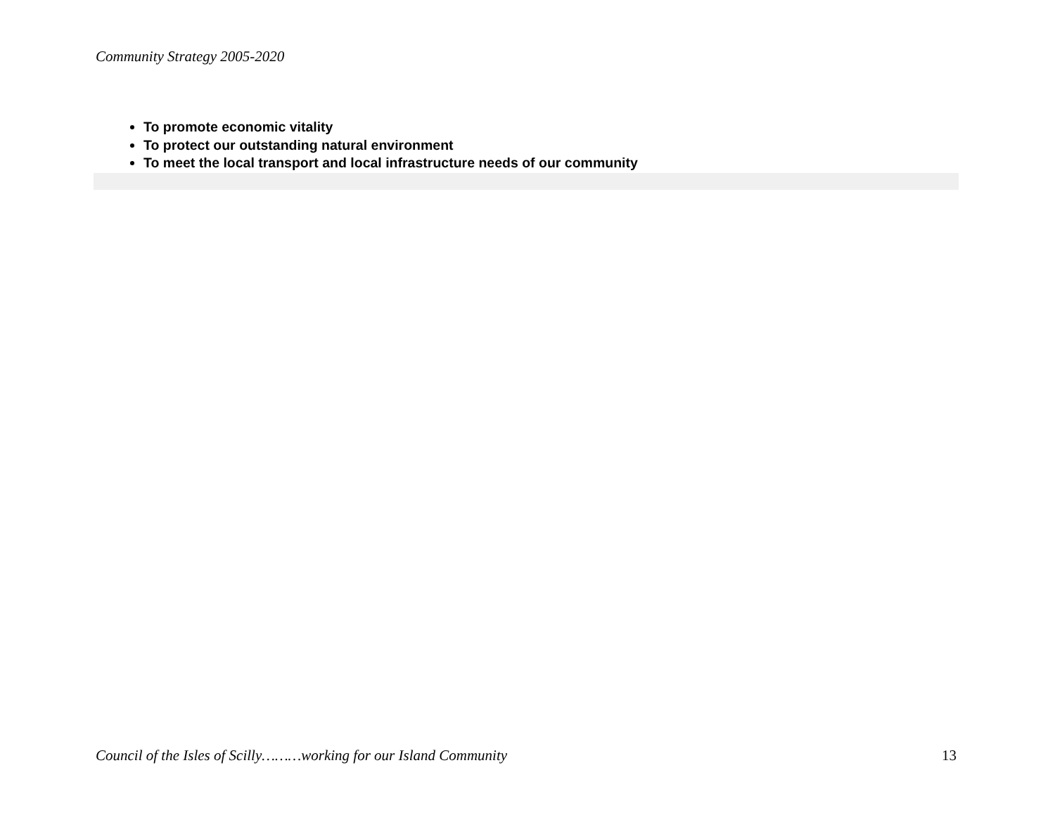Community Strategy 2005-2020
To promote economic vitality
To protect our outstanding natural environment
To meet the local transport and local infrastructure needs of our community
Council of the Isles of Scilly………working for our Island Community 13